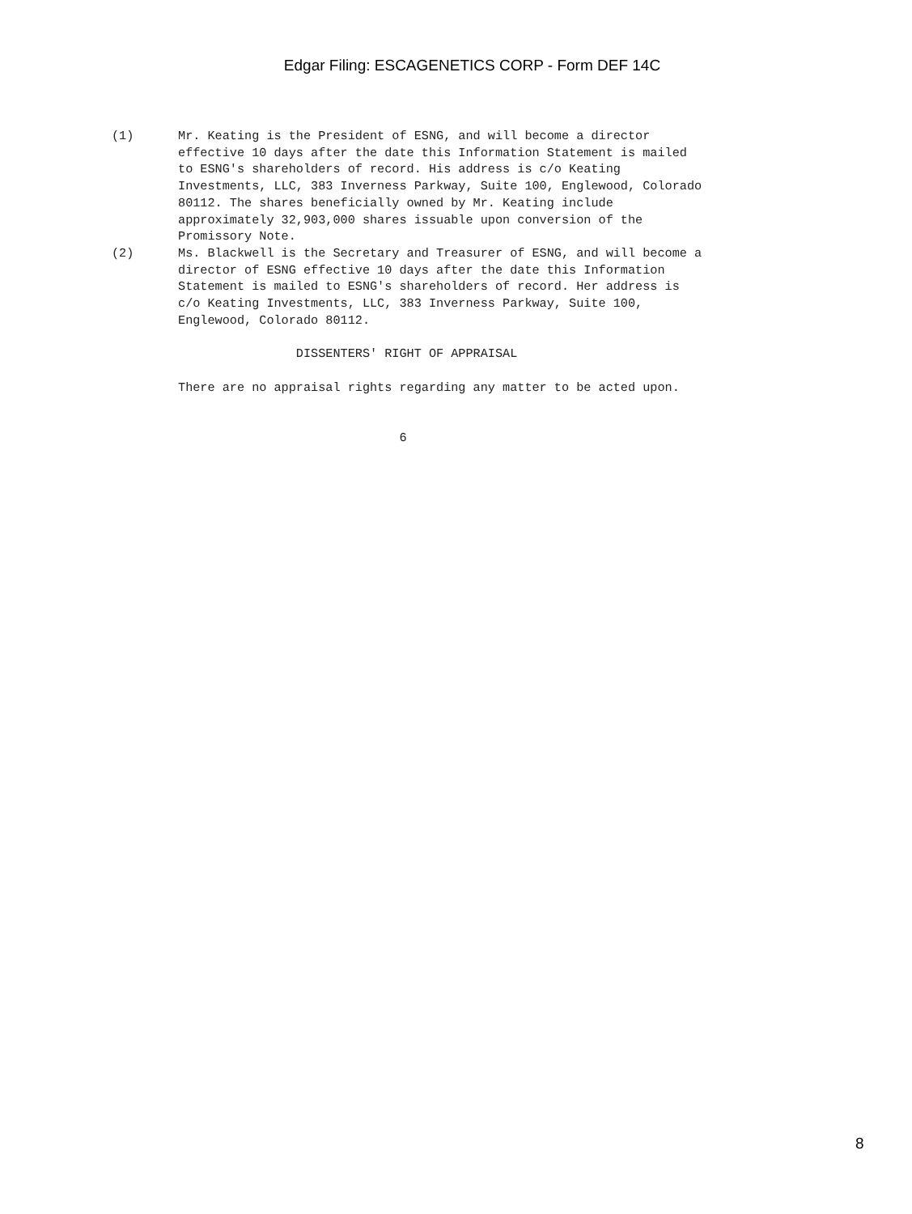Edgar Filing: ESCAGENETICS CORP - Form DEF 14C
(1)      Mr. Keating is the President of ESNG, and will become a director
         effective 10 days after the date this Information Statement is mailed
         to ESNG's shareholders of record. His address is c/o Keating
         Investments, LLC, 383 Inverness Parkway, Suite 100, Englewood, Colorado
         80112. The shares beneficially owned by Mr. Keating include
         approximately 32,903,000 shares issuable upon conversion of the
         Promissory Note.
(2)      Ms. Blackwell is the Secretary and Treasurer of ESNG, and will become a
         director of ESNG effective 10 days after the date this Information
         Statement is mailed to ESNG's shareholders of record. Her address is
         c/o Keating Investments, LLC, 383 Inverness Parkway, Suite 100,
         Englewood, Colorado 80112.

                         DISSENTERS' RIGHT OF APPRAISAL

         There are no appraisal rights regarding any matter to be acted upon.


                                       6
8